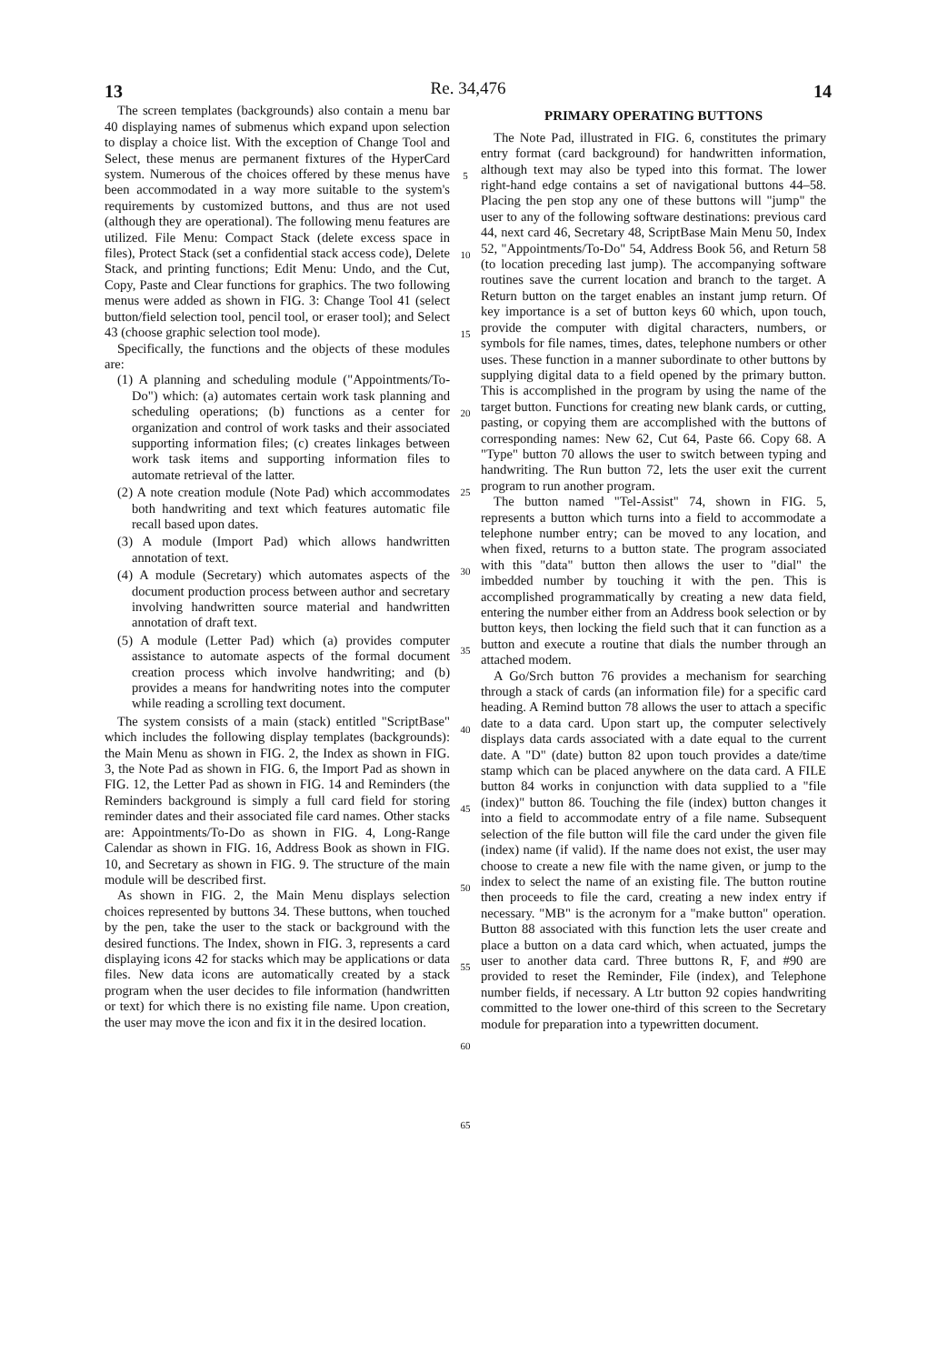13 Re. 34,476 14
The screen templates (backgrounds) also contain a menu bar 40 displaying names of submenus which expand upon selection to display a choice list. With the exception of Change Tool and Select, these menus are permanent fixtures of the HyperCard system. Numerous of the choices offered by these menus have been accommodated in a way more suitable to the system's requirements by customized buttons, and thus are not used (although they are operational). The following menu features are utilized. File Menu: Compact Stack (delete excess space in files), Protect Stack (set a confidential stack access code), Delete Stack, and printing functions; Edit Menu: Undo, and the Cut, Copy, Paste and Clear functions for graphics. The two following menus were added as shown in FIG. 3: Change Tool 41 (select button/field selection tool, pencil tool, or eraser tool); and Select 43 (choose graphic selection tool mode).
Specifically, the functions and the objects of these modules are:
(1) A planning and scheduling module ("Appointments/To-Do") which: (a) automates certain work task planning and scheduling operations; (b) functions as a center for organization and control of work tasks and their associated supporting information files; (c) creates linkages between work task items and supporting information files to automate retrieval of the latter.
(2) A note creation module (Note Pad) which accommodates both handwriting and text which features automatic file recall based upon dates.
(3) A module (Import Pad) which allows handwritten annotation of text.
(4) A module (Secretary) which automates aspects of the document production process between author and secretary involving handwritten source material and handwritten annotation of draft text.
(5) A module (Letter Pad) which (a) provides computer assistance to automate aspects of the formal document creation process which involve handwriting; and (b) provides a means for handwriting notes into the computer while reading a scrolling text document.
The system consists of a main (stack) entitled "ScriptBase" which includes the following display templates (backgrounds): the Main Menu as shown in FIG. 2, the Index as shown in FIG. 3, the Note Pad as shown in FIG. 6, the Import Pad as shown in FIG. 12, the Letter Pad as shown in FIG. 14 and Reminders (the Reminders background is simply a full card field for storing reminder dates and their associated file card names. Other stacks are: Appointments/To-Do as shown in FIG. 4, Long-Range Calendar as shown in FIG. 16, Address Book as shown in FIG. 10, and Secretary as shown in FIG. 9. The structure of the main module will be described first.
As shown in FIG. 2, the Main Menu displays selection choices represented by buttons 34. These buttons, when touched by the pen, take the user to the stack or background with the desired functions. The Index, shown in FIG. 3, represents a card displaying icons 42 for stacks which may be applications or data files. New data icons are automatically created by a stack program when the user decides to file information (handwritten or text) for which there is no existing file name. Upon creation, the user may move the icon and fix it in the desired location.
5
10
15
20
25
30
35
40
45
50
55
60
65
PRIMARY OPERATING BUTTONS
The Note Pad, illustrated in FIG. 6, constitutes the primary entry format (card background) for handwritten information, although text may also be typed into this format. The lower right-hand edge contains a set of navigational buttons 44–58. Placing the pen stop any one of these buttons will "jump" the user to any of the following software destinations: previous card 44, next card 46, Secretary 48, ScriptBase Main Menu 50, Index 52, "Appointments/To-Do" 54, Address Book 56, and Return 58 (to location preceding last jump). The accompanying software routines save the current location and branch to the target. A Return button on the target enables an instant jump return. Of key importance is a set of button keys 60 which, upon touch, provide the computer with digital characters, numbers, or symbols for file names, times, dates, telephone numbers or other uses. These function in a manner subordinate to other buttons by supplying digital data to a field opened by the primary button. This is accomplished in the program by using the name of the target button. Functions for creating new blank cards, or cutting, pasting, or copying them are accomplished with the buttons of corresponding names: New 62, Cut 64, Paste 66. Copy 68. A "Type" button 70 allows the user to switch between typing and handwriting. The Run button 72, lets the user exit the current program to run another program.
The button named "Tel-Assist" 74, shown in FIG. 5, represents a button which turns into a field to accommodate a telephone number entry; can be moved to any location, and when fixed, returns to a button state. The program associated with this "data" button then allows the user to "dial" the imbedded number by touching it with the pen. This is accomplished programmatically by creating a new data field, entering the number either from an Address book selection or by button keys, then locking the field such that it can function as a button and execute a routine that dials the number through an attached modem.
A Go/Srch button 76 provides a mechanism for searching through a stack of cards (an information file) for a specific card heading. A Remind button 78 allows the user to attach a specific date to a data card. Upon start up, the computer selectively displays data cards associated with a date equal to the current date. A "D" (date) button 82 upon touch provides a date/time stamp which can be placed anywhere on the data card. A FILE button 84 works in conjunction with data supplied to a "file (index)" button 86. Touching the file (index) button changes it into a field to accommodate entry of a file name. Subsequent selection of the file button will file the card under the given file (index) name (if valid). If the name does not exist, the user may choose to create a new file with the name given, or jump to the index to select the name of an existing file. The button routine then proceeds to file the card, creating a new index entry if necessary. "MB" is the acronym for a "make button" operation. Button 88 associated with this function lets the user create and place a button on a data card which, when actuated, jumps the user to another data card. Three buttons R, F, and #90 are provided to reset the Reminder, File (index), and Telephone number fields, if necessary. A Ltr button 92 copies handwriting committed to the lower one-third of this screen to the Secretary module for preparation into a typewritten document.